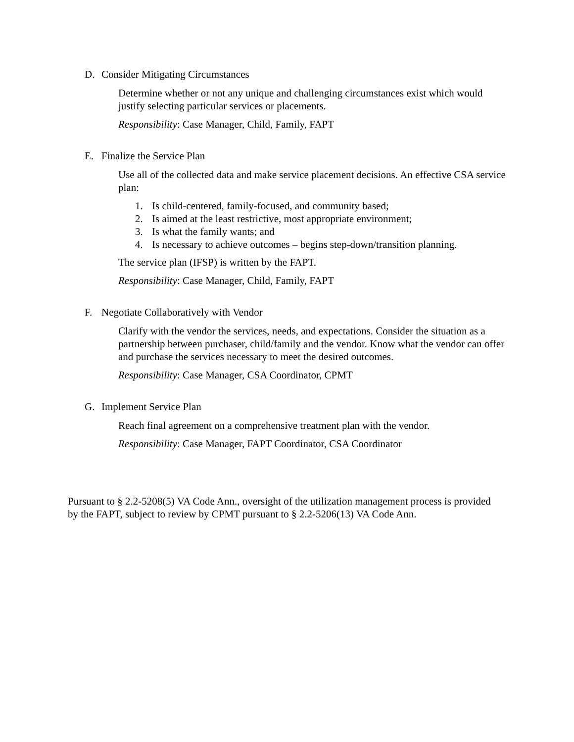D. Consider Mitigating Circumstances
Determine whether or not any unique and challenging circumstances exist which would justify selecting particular services or placements.
Responsibility: Case Manager, Child, Family, FAPT
E. Finalize the Service Plan
Use all of the collected data and make service placement decisions. An effective CSA service plan:
1. Is child-centered, family-focused, and community based;
2. Is aimed at the least restrictive, most appropriate environment;
3. Is what the family wants; and
4. Is necessary to achieve outcomes – begins step-down/transition planning.
The service plan (IFSP) is written by the FAPT.
Responsibility: Case Manager, Child, Family, FAPT
F. Negotiate Collaboratively with Vendor
Clarify with the vendor the services, needs, and expectations. Consider the situation as a partnership between purchaser, child/family and the vendor. Know what the vendor can offer and purchase the services necessary to meet the desired outcomes.
Responsibility: Case Manager, CSA Coordinator, CPMT
G. Implement Service Plan
Reach final agreement on a comprehensive treatment plan with the vendor.
Responsibility: Case Manager, FAPT Coordinator, CSA Coordinator
Pursuant to § 2.2-5208(5) VA Code Ann., oversight of the utilization management process is provided by the FAPT, subject to review by CPMT pursuant to § 2.2-5206(13) VA Code Ann.